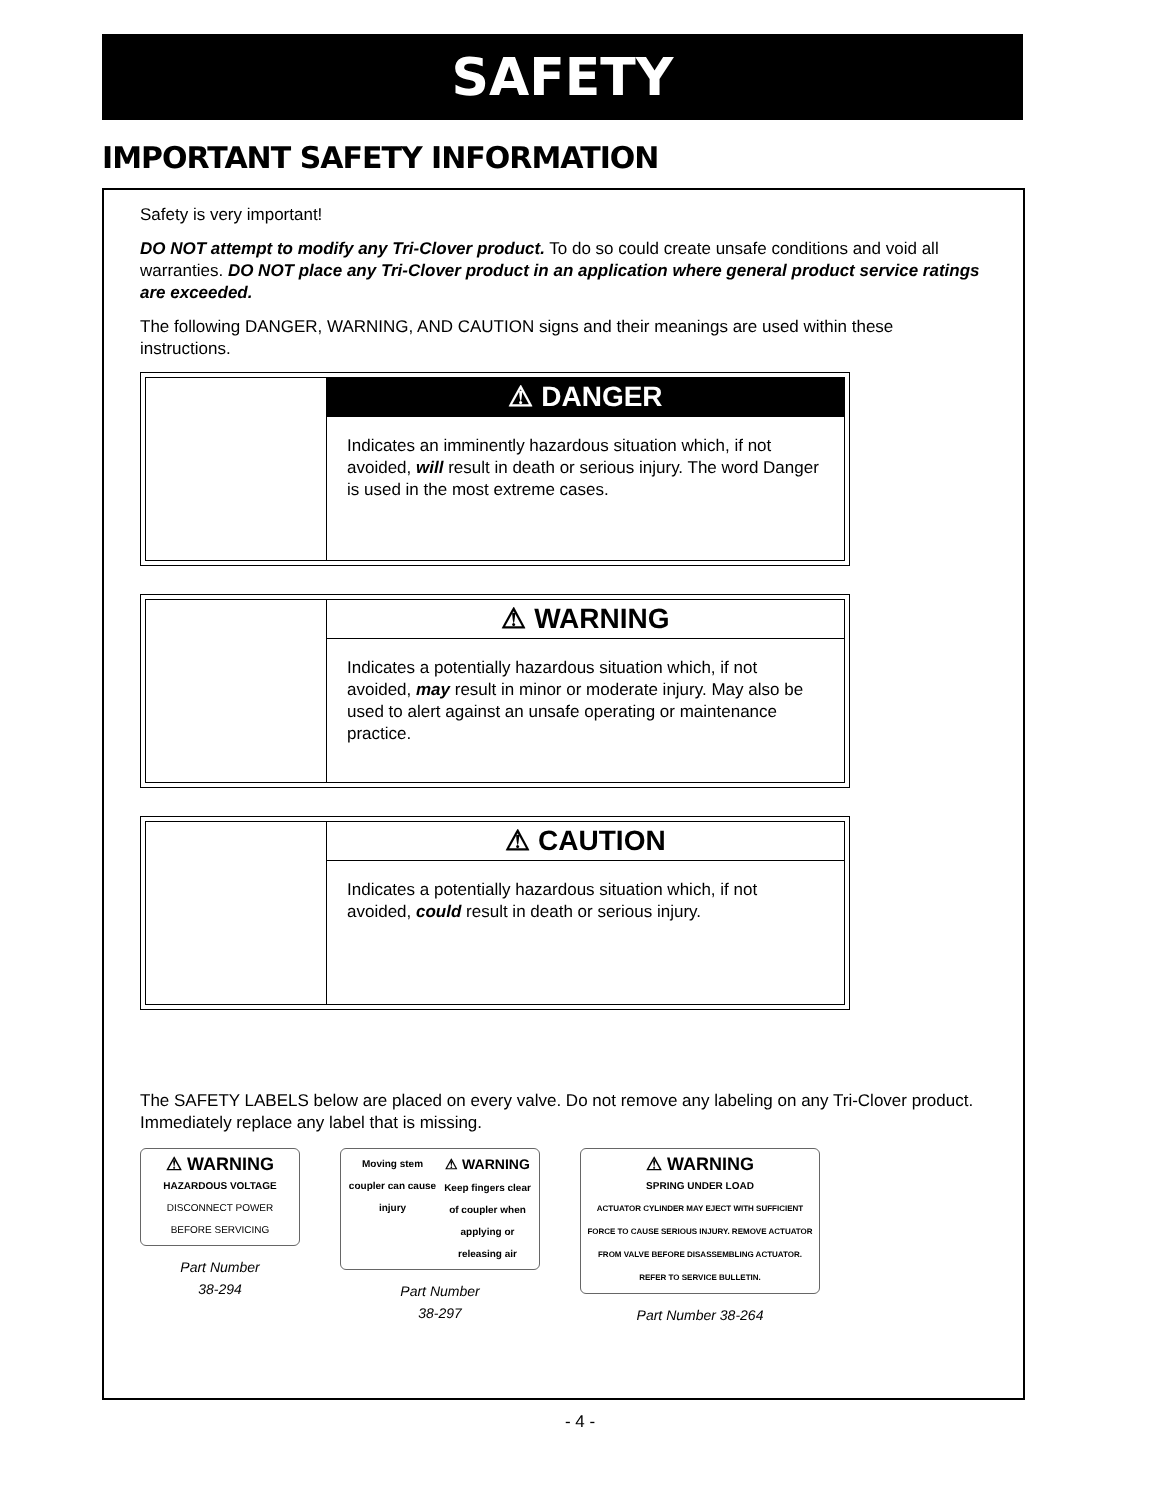SAFETY
IMPORTANT SAFETY INFORMATION
Safety is very important!
DO NOT attempt to modify any Tri-Clover product. To do so could create unsafe conditions and void all warranties. DO NOT place any Tri-Clover product in an application where general product service ratings are exceeded.
The following DANGER, WARNING, AND CAUTION signs and their meanings are used within these instructions.
⚠ DANGER
Indicates an imminently hazardous situation which, if not avoided, will result in death or serious injury. The word Danger is used in the most extreme cases.
⚠ WARNING
Indicates a potentially hazardous situation which, if not avoided, may result in minor or moderate injury. May also be used to alert against an unsafe operating or maintenance practice.
⚠ CAUTION
Indicates a potentially hazardous situation which, if not avoided, could result in death or serious injury.
The SAFETY LABELS below are placed on every valve. Do not remove any labeling on any Tri-Clover product. Immediately replace any label that is missing.
⚠ WARNING
HAZARDOUS VOLTAGE
DISCONNECT POWER BEFORE SERVICING
Part Number
38-294
Moving stem coupler can cause injury
⚠ WARNING
Keep fingers clear of coupler when applying or releasing air
Part Number
38-297
⚠ WARNING
SPRING UNDER LOAD
ACTUATOR CYLINDER MAY EJECT WITH SUFFICIENT FORCE TO CAUSE SERIOUS INJURY. REMOVE ACTUATOR FROM VALVE BEFORE DISASSEMBLING ACTUATOR. REFER TO SERVICE BULLETIN.
Part Number 38-264
- 4 -